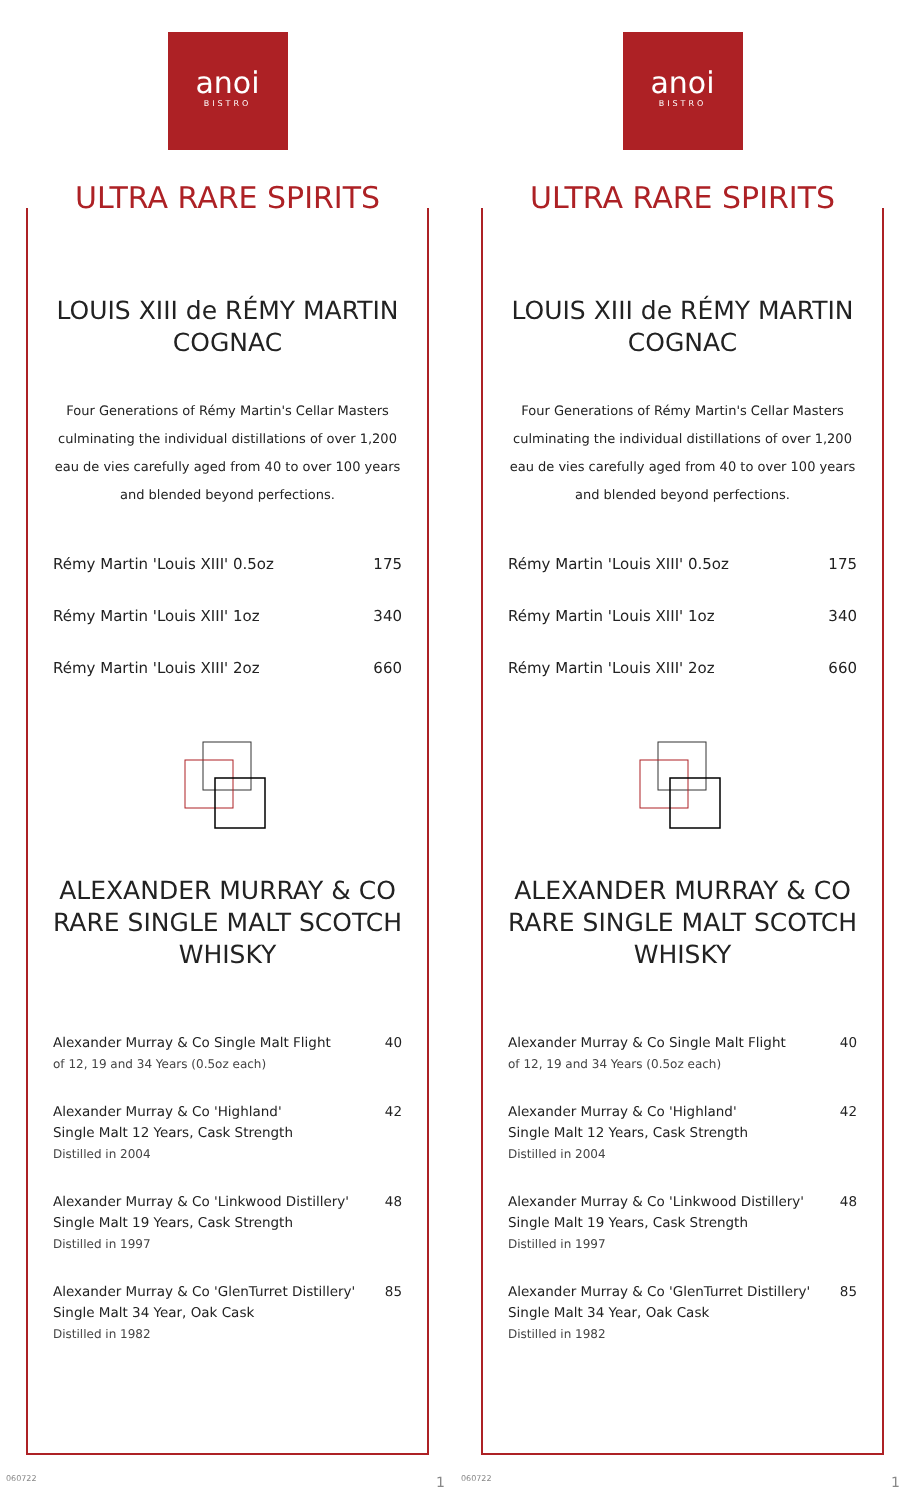anoi
BISTRO
ULTRA RARE SPIRITS
LOUIS XIII de RÉMY MARTIN COGNAC
Four Generations of Rémy Martin's Cellar Masters culminating the individual distillations of over 1,200 eau de vies carefully aged from 40 to over 100 years and blended beyond perfections.
| Rémy Martin 'Louis XIII' 0.5oz | 175 |
| Rémy Martin 'Louis XIII' 1oz | 340 |
| Rémy Martin 'Louis XIII' 2oz | 660 |
ALEXANDER MURRAY & CO RARE SINGLE MALT SCOTCH WHISKY
| Alexander Murray & Co Single Malt Flight of 12, 19 and 34 Years (0.5oz each) | 40 |
| Alexander Murray & Co 'Highland' Single Malt 12 Years, Cask Strength Distilled in 2004 | 42 |
| Alexander Murray & Co 'Linkwood Distillery' Single Malt 19 Years, Cask Strength Distilled in 1997 | 48 |
| Alexander Murray & Co 'GlenTurret Distillery' Single Malt 34 Year, Oak Cask Distilled in 1982 | 85 |
060722 1
anoi
BISTRO
ULTRA RARE SPIRITS
LOUIS XIII de RÉMY MARTIN COGNAC
Four Generations of Rémy Martin's Cellar Masters culminating the individual distillations of over 1,200 eau de vies carefully aged from 40 to over 100 years and blended beyond perfections.
| Rémy Martin 'Louis XIII' 0.5oz | 175 |
| Rémy Martin 'Louis XIII' 1oz | 340 |
| Rémy Martin 'Louis XIII' 2oz | 660 |
ALEXANDER MURRAY & CO RARE SINGLE MALT SCOTCH WHISKY
| Alexander Murray & Co Single Malt Flight of 12, 19 and 34 Years (0.5oz each) | 40 |
| Alexander Murray & Co 'Highland' Single Malt 12 Years, Cask Strength Distilled in 2004 | 42 |
| Alexander Murray & Co 'Linkwood Distillery' Single Malt 19 Years, Cask Strength Distilled in 1997 | 48 |
| Alexander Murray & Co 'GlenTurret Distillery' Single Malt 34 Year, Oak Cask Distilled in 1982 | 85 |
060722 1